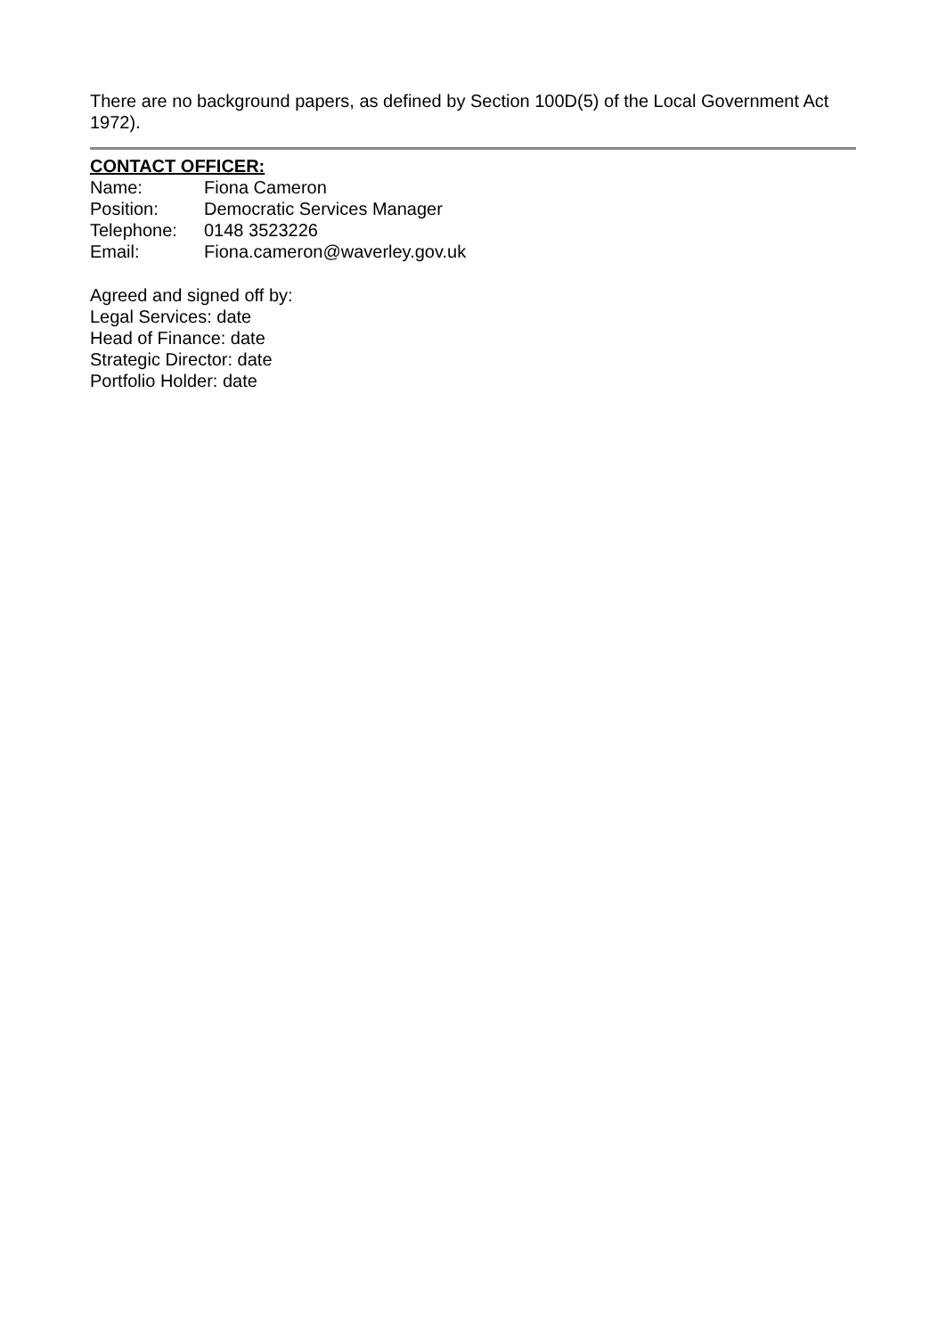There are no background papers, as defined by Section 100D(5) of the Local Government Act 1972).
CONTACT OFFICER:
| Name: | Fiona Cameron |
| Position: | Democratic Services Manager |
| Telephone: | 0148 3523226 |
| Email: | Fiona.cameron@waverley.gov.uk |
Agreed and signed off by:
Legal Services: date
Head of Finance: date
Strategic Director: date
Portfolio Holder: date